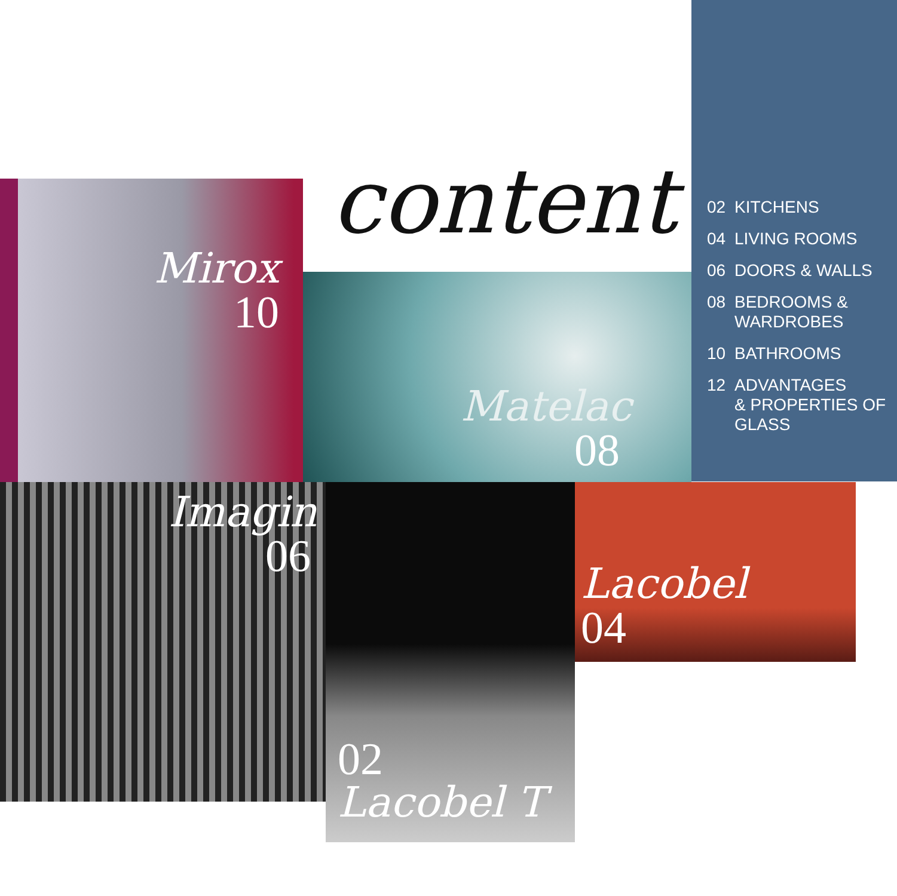content
02 KITCHENS
04 LIVING ROOMS
06 DOORS & WALLS
08 BEDROOMS &
WARDROBES
10 BATHROOMS
12 ADVANTAGES
& PROPERTIES OF
GLASS
Mirox
10
Matelac
08
Imagin
06
02
Lacobel T
Lacobel
04